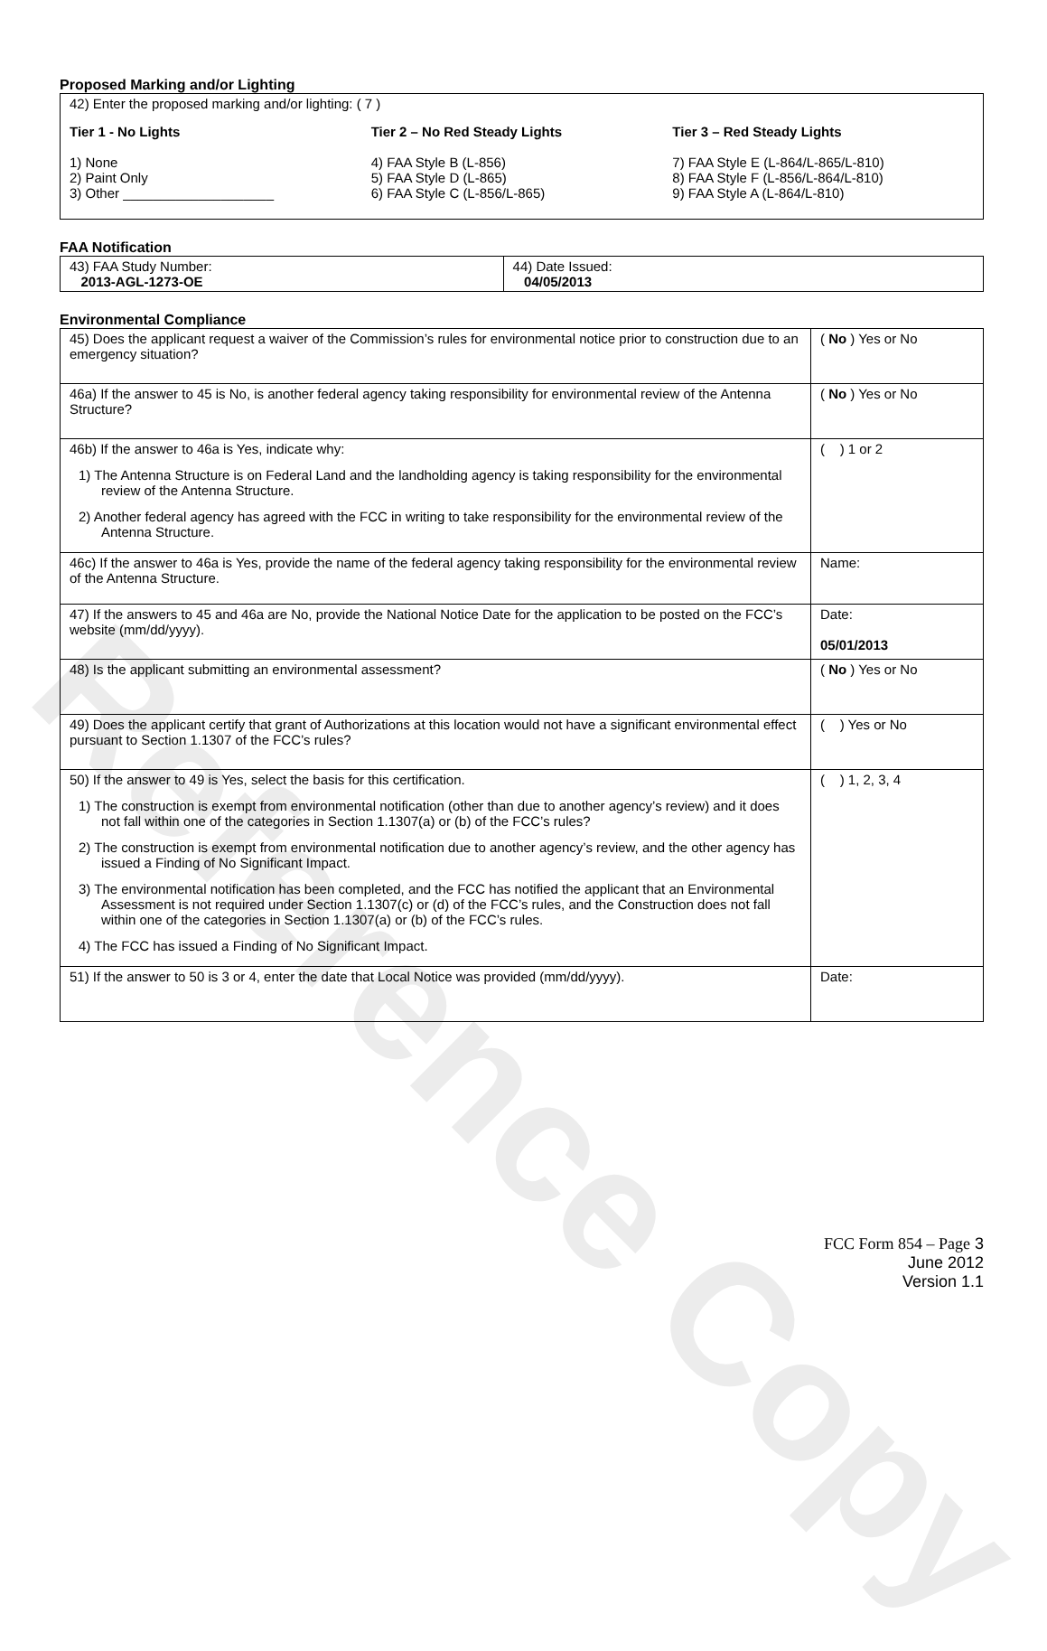Reference Copy
Proposed Marking and/or Lighting
42) Enter the proposed marking and/or lighting: ( 7 )
Tier 1 - No Lights
1) None
2) Paint Only
3) Other ____________________
Tier 2 – No Red Steady Lights
4) FAA Style B (L-856)
5) FAA Style D (L-865)
6) FAA Style C (L-856/L-865)
Tier 3 – Red Steady Lights
7) FAA Style E (L-864/L-865/L-810)
8) FAA Style F (L-856/L-864/L-810)
9) FAA Style A (L-864/L-810)
FAA Notification
| 43) FAA Study Number: 2013-AGL-1273-OE | 44) Date Issued: 04/05/2013 |
Environmental Compliance
| 45) Does the applicant request a waiver of the Commission’s rules for environmental notice prior to construction due to an emergency situation? | ( No ) Yes or No |
| 46a) If the answer to 45 is No, is another federal agency taking responsibility for environmental review of the Antenna Structure? | ( No ) Yes or No |
| 46b) If the answer to 46a is Yes, indicate why: 1) The Antenna Structure is on Federal Land and the landholding agency is taking responsibility for the environmental review of the Antenna Structure. 2) Another federal agency has agreed with the FCC in writing to take responsibility for the environmental review of the Antenna Structure. | ( ) 1 or 2 |
| 46c) If the answer to 46a is Yes, provide the name of the federal agency taking responsibility for the environmental review of the Antenna Structure. | Name: |
| 47) If the answers to 45 and 46a are No, provide the National Notice Date for the application to be posted on the FCC’s website (mm/dd/yyyy). | Date: 05/01/2013 |
| 48) Is the applicant submitting an environmental assessment? | ( No ) Yes or No |
| 49) Does the applicant certify that grant of Authorizations at this location would not have a significant environmental effect pursuant to Section 1.1307 of the FCC’s rules? | ( ) Yes or No |
| 50) If the answer to 49 is Yes, select the basis for this certification. 1) The construction is exempt from environmental notification (other than due to another agency’s review) and it does not fall within one of the categories in Section 1.1307(a) or (b) of the FCC’s rules? 2) The construction is exempt from environmental notification due to another agency’s review, and the other agency has issued a Finding of No Significant Impact. 3) The environmental notification has been completed, and the FCC has notified the applicant that an Environmental Assessment is not required under Section 1.1307(c) or (d) of the FCC’s rules, and the Construction does not fall within one of the categories in Section 1.1307(a) or (b) of the FCC’s rules. 4) The FCC has issued a Finding of No Significant Impact. | ( ) 1, 2, 3, 4 |
| 51) If the answer to 50 is 3 or 4, enter the date that Local Notice was provided (mm/dd/yyyy). | Date: |
FCC Form 854 – Page 3
June 2012
Version 1.1